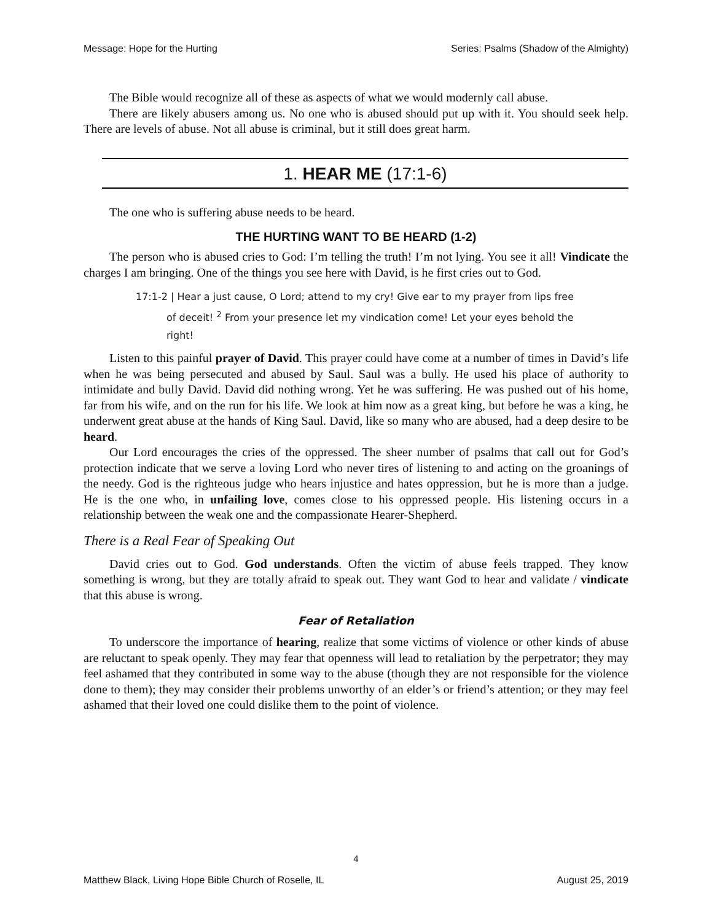Message: Hope for the Hurting Series: Psalms (Shadow of the Almighty)
The Bible would recognize all of these as aspects of what we would modernly call abuse.
There are likely abusers among us. No one who is abused should put up with it. You should seek help. There are levels of abuse. Not all abuse is criminal, but it still does great harm.
1. HEAR ME (17:1-6)
The one who is suffering abuse needs to be heard.
THE HURTING WANT TO BE HEARD (1-2)
The person who is abused cries to God: I’m telling the truth! I’m not lying. You see it all! Vindicate the charges I am bringing. One of the things you see here with David, is he first cries out to God.
17:1-2 | Hear a just cause, O Lord; attend to my cry! Give ear to my prayer from lips free of deceit! <sup>2</sup> From your presence let my vindication come! Let your eyes behold the right!
Listen to this painful prayer of David. This prayer could have come at a number of times in David’s life when he was being persecuted and abused by Saul. Saul was a bully. He used his place of authority to intimidate and bully David. David did nothing wrong. Yet he was suffering. He was pushed out of his home, far from his wife, and on the run for his life. We look at him now as a great king, but before he was a king, he underwent great abuse at the hands of King Saul. David, like so many who are abused, had a deep desire to be heard.
Our Lord encourages the cries of the oppressed. The sheer number of psalms that call out for God’s protection indicate that we serve a loving Lord who never tires of listening to and acting on the groanings of the needy. God is the righteous judge who hears injustice and hates oppression, but he is more than a judge. He is the one who, in unfailing love, comes close to his oppressed people. His listening occurs in a relationship between the weak one and the compassionate Hearer-Shepherd.
There is a Real Fear of Speaking Out
David cries out to God. God understands. Often the victim of abuse feels trapped. They know something is wrong, but they are totally afraid to speak out. They want God to hear and validate / vindicate that this abuse is wrong.
Fear of Retaliation
To underscore the importance of hearing, realize that some victims of violence or other kinds of abuse are reluctant to speak openly. They may fear that openness will lead to retaliation by the perpetrator; they may feel ashamed that they contributed in some way to the abuse (though they are not responsible for the violence done to them); they may consider their problems unworthy of an elder’s or friend’s attention; or they may feel ashamed that their loved one could dislike them to the point of violence.
4
Matthew Black, Living Hope Bible Church of Roselle, IL August 25, 2019